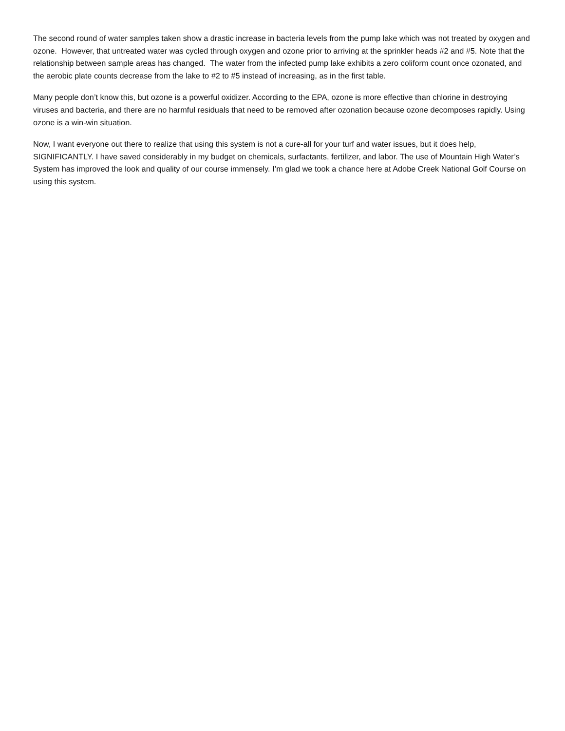The second round of water samples taken show a drastic increase in bacteria levels from the pump lake which was not treated by oxygen and ozone. However, that untreated water was cycled through oxygen and ozone prior to arriving at the sprinkler heads #2 and #5. Note that the relationship between sample areas has changed. The water from the infected pump lake exhibits a zero coliform count once ozonated, and the aerobic plate counts decrease from the lake to #2 to #5 instead of increasing, as in the first table.
Many people don’t know this, but ozone is a powerful oxidizer. According to the EPA, ozone is more effective than chlorine in destroying viruses and bacteria, and there are no harmful residuals that need to be removed after ozonation because ozone decomposes rapidly. Using ozone is a win-win situation.
Now, I want everyone out there to realize that using this system is not a cure-all for your turf and water issues, but it does help, SIGNIFICANTLY. I have saved considerably in my budget on chemicals, surfactants, fertilizer, and labor. The use of Mountain High Water’s System has improved the look and quality of our course immensely. I’m glad we took a chance here at Adobe Creek National Golf Course on using this system.